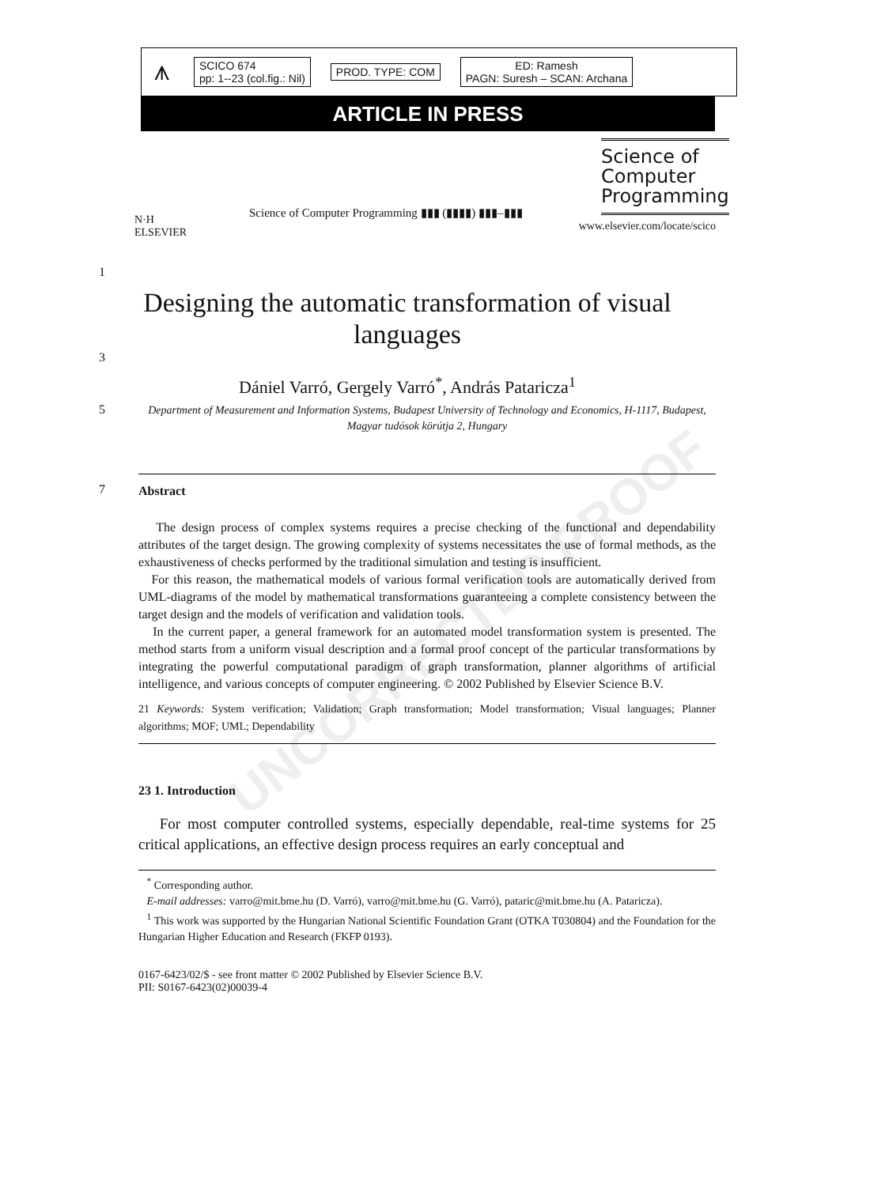⩚
SCICO 674
pp: 1--23 (col.fig.: Nil)
PROD. TYPE: COM
ED: Ramesh
PAGN: Suresh – SCAN: Archana
ARTICLE IN PRESS
N·H
ELSEVIER
Science of Computer Programming ▮▮▮ (▮▮▮▮) ▮▮▮–▮▮▮
Science of
Computer
Programming
www.elsevier.com/locate/scico
UNCORRECTED PROOF
1
Designing the automatic transformation of visual languages
3
Dániel Varró, Gergely Varró<sup>*</sup>, András Pataricza<sup>1</sup>
5 Department of Measurement and Information Systems, Budapest University of Technology and Economics, H-1117, Budapest, Magyar tudósok körútja 2, Hungary
7 Abstract
The design process of complex systems requires a precise checking of the functional and dependability attributes of the target design. The growing complexity of systems necessitates the use of formal methods, as the exhaustiveness of checks performed by the traditional simulation and testing is insufficient.
For this reason, the mathematical models of various formal verification tools are automatically derived from UML-diagrams of the model by mathematical transformations guaranteeing a complete consistency between the target design and the models of verification and validation tools.
In the current paper, a general framework for an automated model transformation system is presented. The method starts from a uniform visual description and a formal proof concept of the particular transformations by integrating the powerful computational paradigm of graph transformation, planner algorithms of artificial intelligence, and various concepts of computer engineering. © 2002 Published by Elsevier Science B.V.
21 Keywords: System verification; Validation; Graph transformation; Model transformation; Visual languages; Planner algorithms; MOF; UML; Dependability
23 1. Introduction
For most computer controlled systems, especially dependable, real-time systems for 25 critical applications, an effective design process requires an early conceptual and
<sup>*</sup> Corresponding author.
E-mail addresses: varro@mit.bme.hu (D. Varró), varro@mit.bme.hu (G. Varró), pataric@mit.bme.hu (A. Pataricza).
<sup>1</sup> This work was supported by the Hungarian National Scientific Foundation Grant (OTKA T030804) and the Foundation for the Hungarian Higher Education and Research (FKFP 0193).
0167-6423/02/$ - see front matter © 2002 Published by Elsevier Science B.V.
PII: S0167-6423(02)00039-4